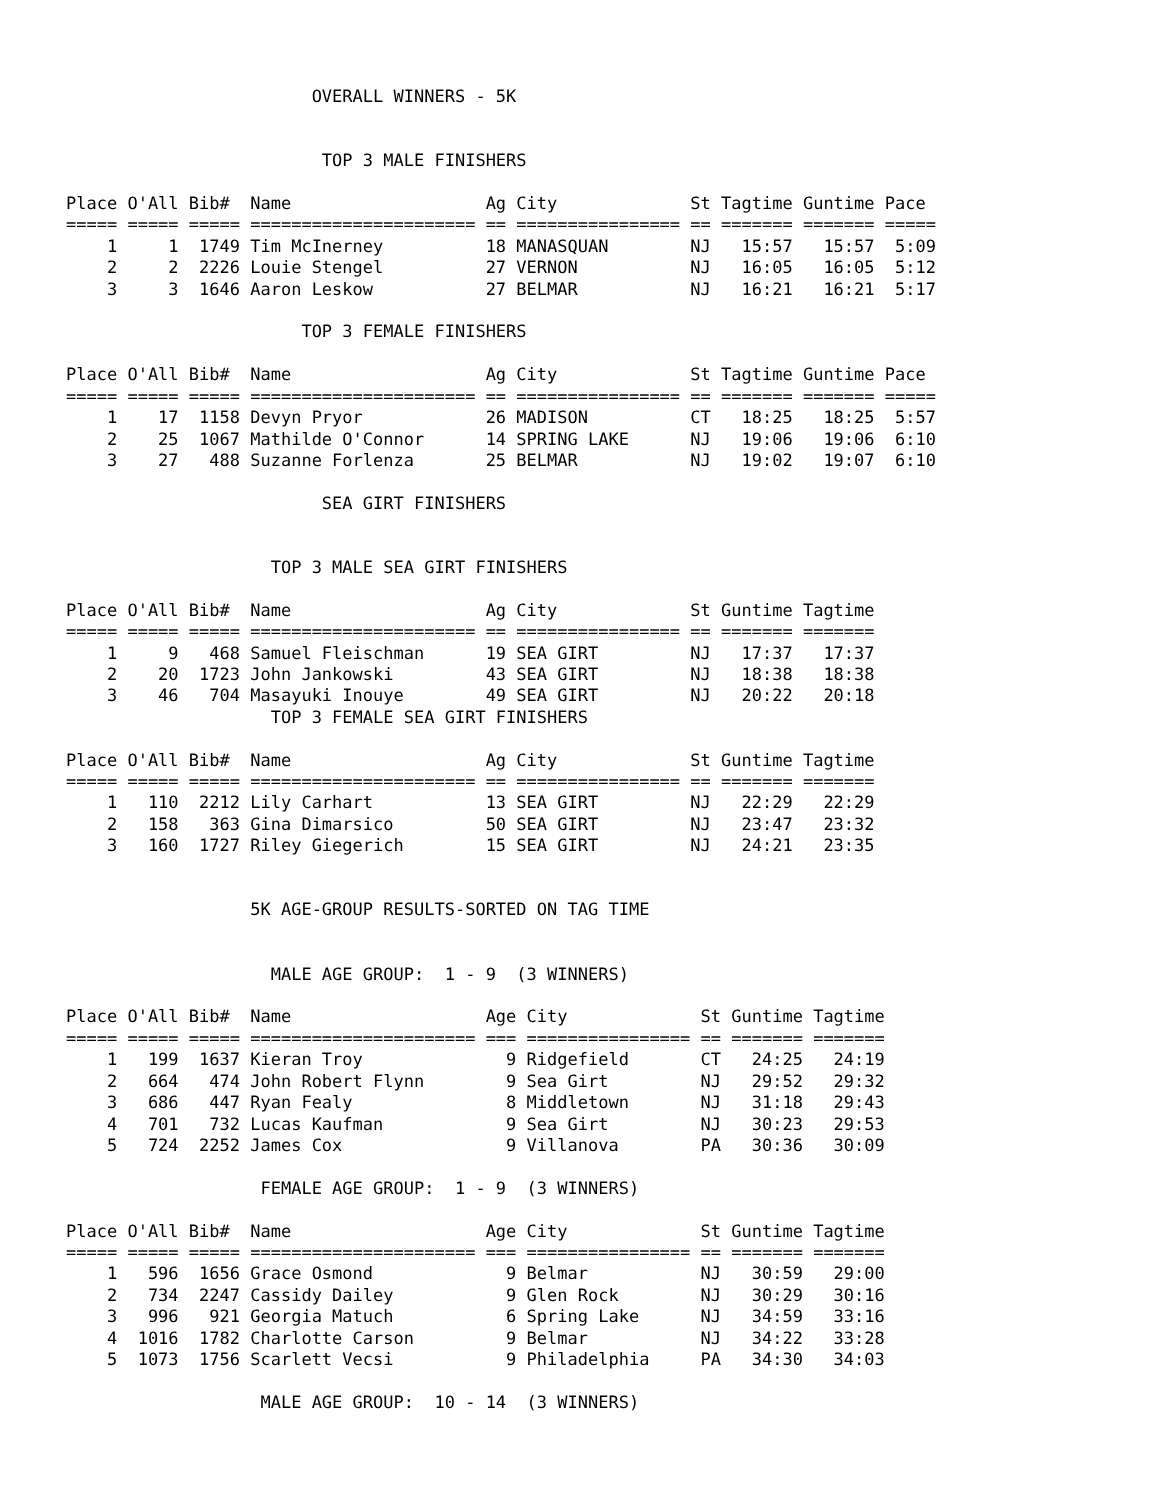OVERALL WINNERS - 5K


                         TOP 3 MALE FINISHERS

Place O'All Bib#  Name                   Ag City             St Tagtime Guntime Pace
===== ===== ===== ====================== == ================ == ======= ======= =====
    1     1  1749 Tim McInerney          18 MANASQUAN        NJ   15:57   15:57  5:09
    2     2  2226 Louie Stengel          27 VERNON           NJ   16:05   16:05  5:12
    3     3  1646 Aaron Leskow           27 BELMAR           NJ   16:21   16:21  5:17

                       TOP 3 FEMALE FINISHERS

Place O'All Bib#  Name                   Ag City             St Tagtime Guntime Pace
===== ===== ===== ====================== == ================ == ======= ======= =====
    1    17  1158 Devyn Pryor            26 MADISON          CT   18:25   18:25  5:57
    2    25  1067 Mathilde O'Connor      14 SPRING LAKE      NJ   19:06   19:06  6:10
    3    27   488 Suzanne Forlenza       25 BELMAR           NJ   19:02   19:07  6:10

                         SEA GIRT FINISHERS


                    TOP 3 MALE SEA GIRT FINISHERS

Place O'All Bib#  Name                   Ag City             St Guntime Tagtime
===== ===== ===== ====================== == ================ == ======= =======
    1     9   468 Samuel Fleischman      19 SEA GIRT         NJ   17:37   17:37
    2    20  1723 John Jankowski         43 SEA GIRT         NJ   18:38   18:38
    3    46   704 Masayuki Inouye        49 SEA GIRT         NJ   20:22   20:18
                    TOP 3 FEMALE SEA GIRT FINISHERS

Place O'All Bib#  Name                   Ag City             St Guntime Tagtime
===== ===== ===== ====================== == ================ == ======= =======
    1   110  2212 Lily Carhart           13 SEA GIRT         NJ   22:29   22:29
    2   158   363 Gina Dimarsico         50 SEA GIRT         NJ   23:47   23:32
    3   160  1727 Riley Giegerich        15 SEA GIRT         NJ   24:21   23:35


                  5K AGE-GROUP RESULTS-SORTED ON TAG TIME


                    MALE AGE GROUP:  1 - 9  (3 WINNERS)

Place O'All Bib#  Name                   Age City             St Guntime Tagtime
===== ===== ===== ====================== === ================ == ======= =======
    1   199  1637 Kieran Troy              9 Ridgefield       CT   24:25   24:19
    2   664   474 John Robert Flynn        9 Sea Girt         NJ   29:52   29:32
    3   686   447 Ryan Fealy               8 Middletown       NJ   31:18   29:43
    4   701   732 Lucas Kaufman            9 Sea Girt         NJ   30:23   29:53
    5   724  2252 James Cox                9 Villanova        PA   30:36   30:09

                   FEMALE AGE GROUP:  1 - 9  (3 WINNERS)

Place O'All Bib#  Name                   Age City             St Guntime Tagtime
===== ===== ===== ====================== === ================ == ======= =======
    1   596  1656 Grace Osmond             9 Belmar           NJ   30:59   29:00
    2   734  2247 Cassidy Dailey           9 Glen Rock        NJ   30:29   30:16
    3   996   921 Georgia Matuch           6 Spring Lake      NJ   34:59   33:16
    4  1016  1782 Charlotte Carson         9 Belmar           NJ   34:22   33:28
    5  1073  1756 Scarlett Vecsi           9 Philadelphia     PA   34:30   34:03

                   MALE AGE GROUP:  10 - 14  (3 WINNERS)